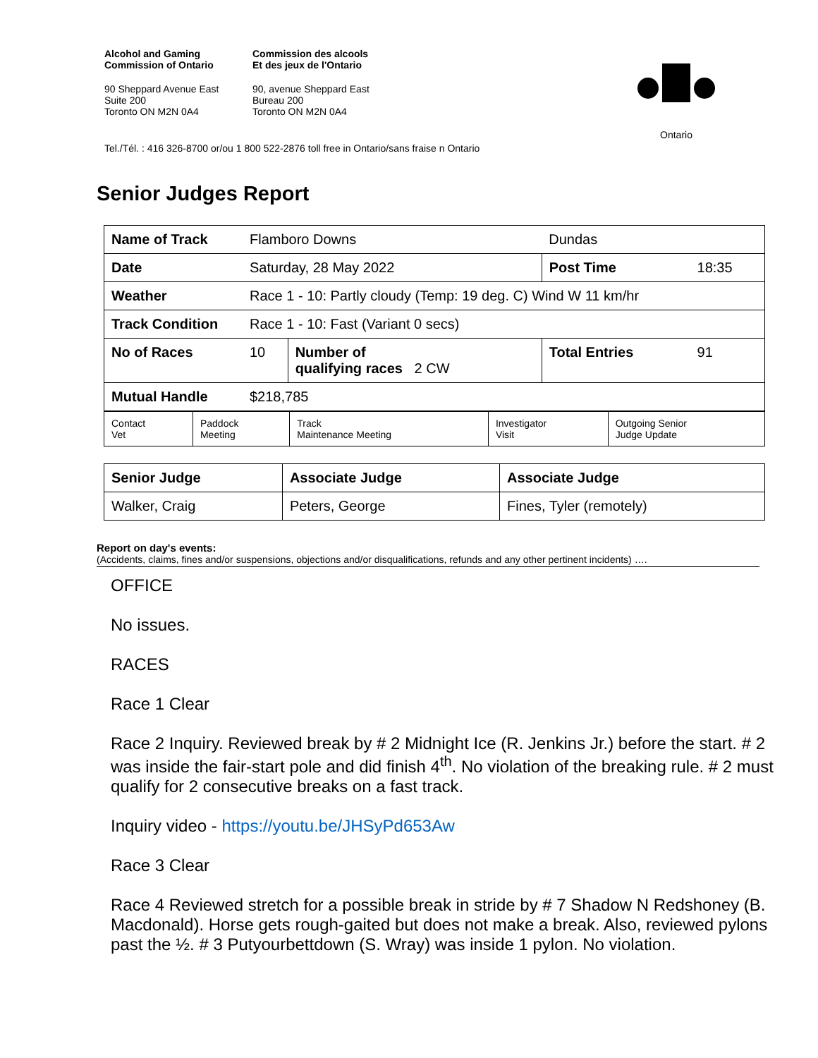Alcohol and Gaming
Commission of Ontario
Commission des alcools
Et des jeux de l'Ontario
90 Sheppard Avenue East
Suite 200
Toronto ON M2N 0A4
90, avenue Sheppard East
Bureau 200
Toronto ON M2N 0A4
Tel./Tél. : 416 326-8700 or/ou 1 800 522-2876 toll free in Ontario/sans fraise n Ontario
Ontario
Senior Judges Report
| Name of Track | Flamboro Downs | | Dundas | |
| Date | Saturday, 28 May 2022 | | Post Time | 18:35 |
| Weather | Race 1 - 10: Partly cloudy (Temp: 19 deg. C) Wind W 11 km/hr | | | |
| Track Condition | Race 1 - 10: Fast (Variant 0 secs) | | | |
| No of Races | 10 | Number of qualifying races 2 CW | Total Entries | 91 |
| Mutual Handle | $218,785 | | | |
| Contact Vet | Paddock Meeting | Track Maintenance Meeting | Investigator Visit | Outgoing Senior Judge Update |
| Senior Judge | Associate Judge | Associate Judge |
| Walker, Craig | Peters, George | Fines, Tyler (remotely) |
Report on day's events:
(Accidents, claims, fines and/or suspensions, objections and/or disqualifications, refunds and any other pertinent incidents) ….
OFFICE
No issues.
RACES
Race 1 Clear
Race 2 Inquiry. Reviewed break by # 2 Midnight Ice (R. Jenkins Jr.) before the start. # 2 was inside the fair-start pole and did finish 4<sup>th</sup>. No violation of the breaking rule. # 2 must qualify for 2 consecutive breaks on a fast track.
Inquiry video - https://youtu.be/JHSyPd653Aw
Race 3 Clear
Race 4 Reviewed stretch for a possible break in stride by # 7 Shadow N Redshoney (B. Macdonald). Horse gets rough-gaited but does not make a break. Also, reviewed pylons past the ½. # 3 Putyourbettdown (S. Wray) was inside 1 pylon. No violation.